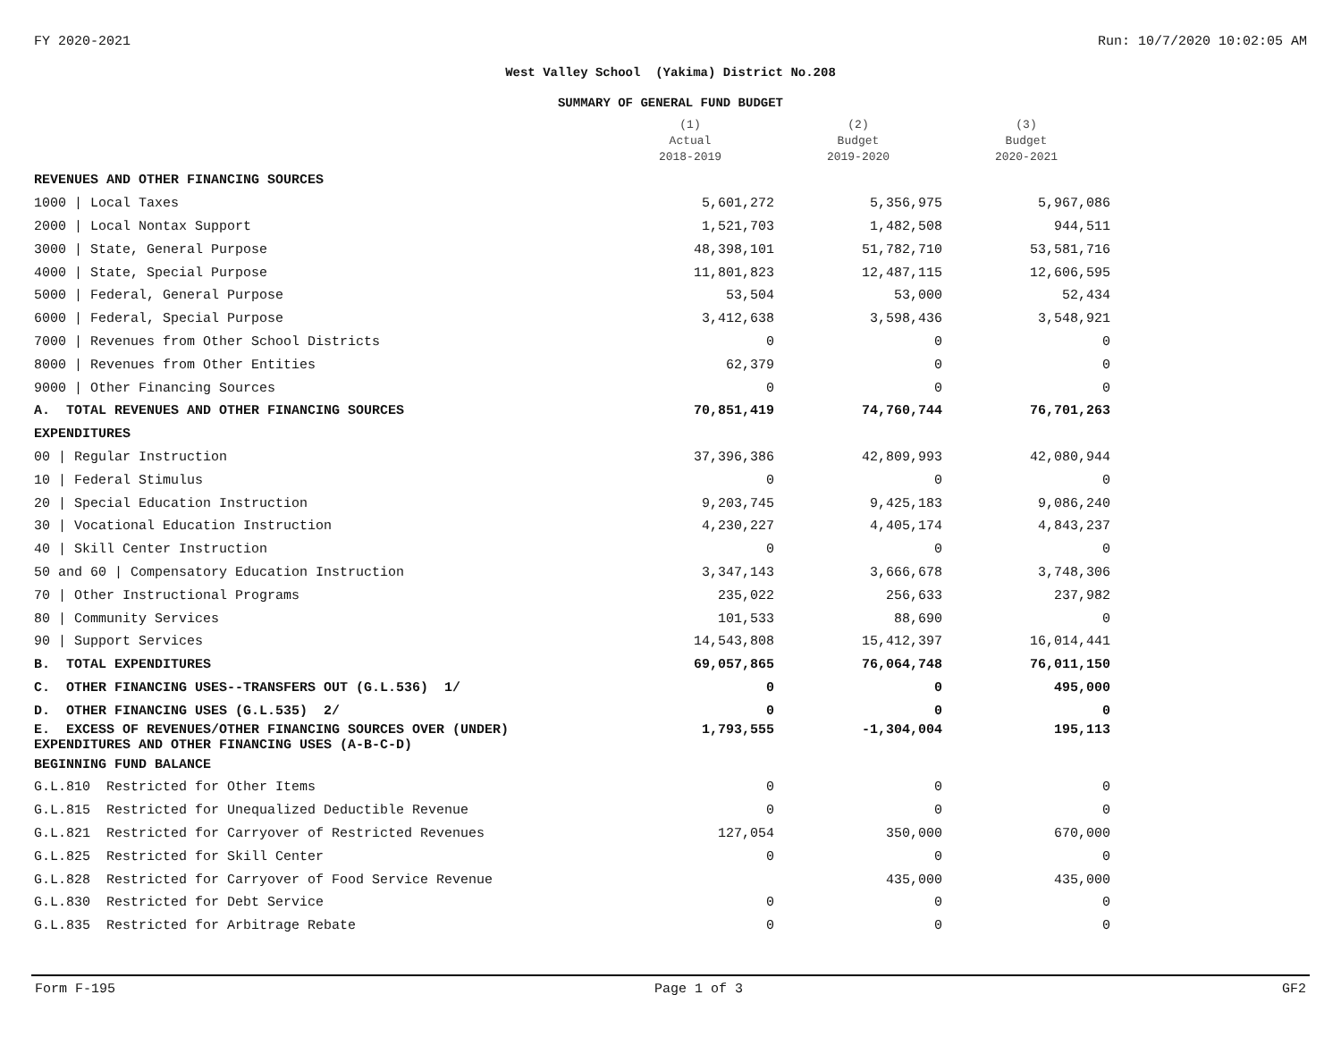FY 2020-2021 Run: 10/7/2020 10:02:05 AM
West Valley School (Yakima) District No.208
SUMMARY OF GENERAL FUND BUDGET
| | (1) Actual 2018-2019 | (2) Budget 2019-2020 | (3) Budget 2020-2021 |
| --- | --- | --- | --- |
| REVENUES AND OTHER FINANCING SOURCES | | | |
| 1000 / Local Taxes | 5,601,272 | 5,356,975 | 5,967,086 |
| 2000 / Local Nontax Support | 1,521,703 | 1,482,508 | 944,511 |
| 3000 / State, General Purpose | 48,398,101 | 51,782,710 | 53,581,716 |
| 4000 / State, Special Purpose | 11,801,823 | 12,487,115 | 12,606,595 |
| 5000 / Federal, General Purpose | 53,504 | 53,000 | 52,434 |
| 6000 / Federal, Special Purpose | 3,412,638 | 3,598,436 | 3,548,921 |
| 7000 / Revenues from Other School Districts | 0 | 0 | 0 |
| 8000 / Revenues from Other Entities | 62,379 | 0 | 0 |
| 9000 / Other Financing Sources | 0 | 0 | 0 |
| A. TOTAL REVENUES AND OTHER FINANCING SOURCES | 70,851,419 | 74,760,744 | 76,701,263 |
| EXPENDITURES | | | |
| 00 / Regular Instruction | 37,396,386 | 42,809,993 | 42,080,944 |
| 10 / Federal Stimulus | 0 | 0 | 0 |
| 20 / Special Education Instruction | 9,203,745 | 9,425,183 | 9,086,240 |
| 30 / Vocational Education Instruction | 4,230,227 | 4,405,174 | 4,843,237 |
| 40 / Skill Center Instruction | 0 | 0 | 0 |
| 50 and 60 / Compensatory Education Instruction | 3,347,143 | 3,666,678 | 3,748,306 |
| 70 / Other Instructional Programs | 235,022 | 256,633 | 237,982 |
| 80 / Community Services | 101,533 | 88,690 | 0 |
| 90 / Support Services | 14,543,808 | 15,412,397 | 16,014,441 |
| B. TOTAL EXPENDITURES | 69,057,865 | 76,064,748 | 76,011,150 |
| C. OTHER FINANCING USES--TRANSFERS OUT (G.L.536) 1/ | 0 | 0 | 495,000 |
| D. OTHER FINANCING USES (G.L.535) 2/ | 0 | 0 | 0 |
| E. EXCESS OF REVENUES/OTHER FINANCING SOURCES OVER (UNDER) EXPENDITURES AND OTHER FINANCING USES (A-B-C-D) | 1,793,555 | -1,304,004 | 195,113 |
| BEGINNING FUND BALANCE | | | |
| G.L.810 Restricted for Other Items | 0 | 0 | 0 |
| G.L.815 Restricted for Unequalized Deductible Revenue | 0 | 0 | 0 |
| G.L.821 Restricted for Carryover of Restricted Revenues | 127,054 | 350,000 | 670,000 |
| G.L.825 Restricted for Skill Center | 0 | 0 | 0 |
| G.L.828 Restricted for Carryover of Food Service Revenue | | 435,000 | 435,000 |
| G.L.830 Restricted for Debt Service | 0 | 0 | 0 |
| G.L.835 Restricted for Arbitrage Rebate | 0 | 0 | 0 |
Form F-195 Page 1 of 3 GF2